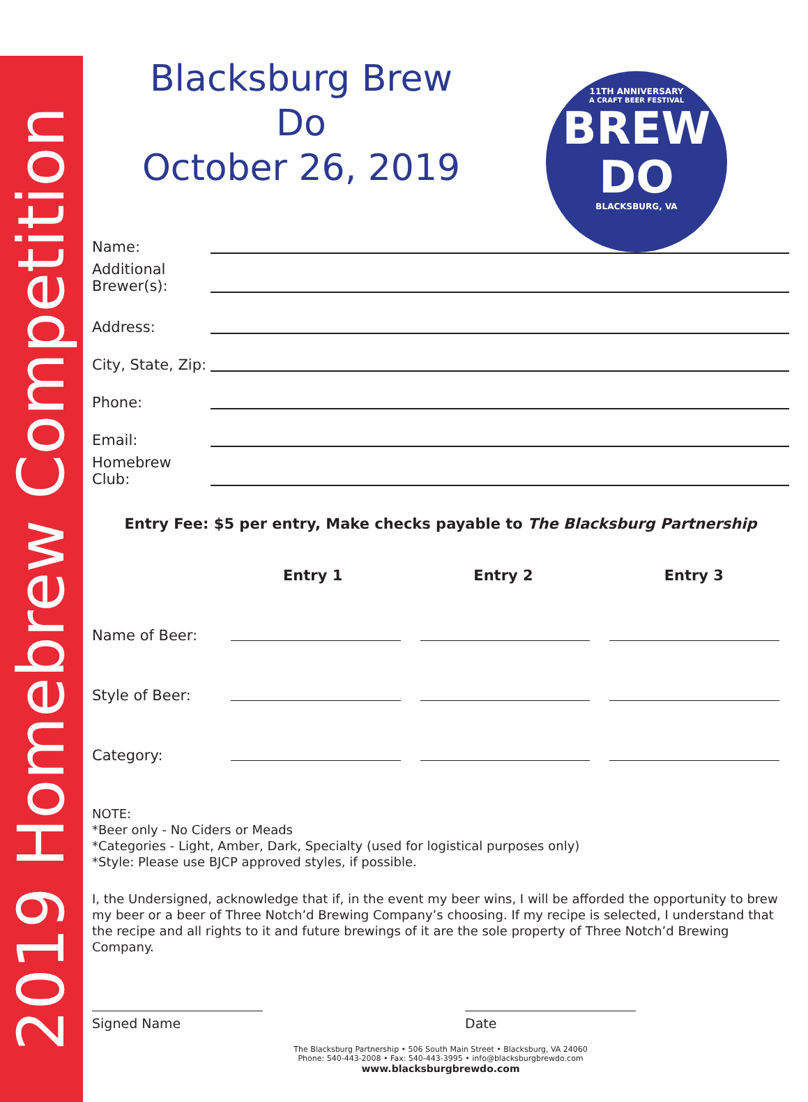2019 Homebrew Competition
11TH ANNIVERSARY
A CRAFT BEER FESTIVAL
BREW
DO
BLACKSBURG, VA
Blacksburg Brew Do
October 26, 2019
Name:
Additional
Brewer(s):
Address:
City, State, Zip:
Phone:
Email:
Homebrew
Club:
Entry Fee: $5 per entry, Make checks payable to The Blacksburg Partnership
Entry 1 Entry 2 Entry 3
Name of Beer:
Style of Beer:
Category:
NOTE:
*Beer only - No Ciders or Meads
*Categories - Light, Amber, Dark, Specialty (used for logistical purposes only)
*Style: Please use BJCP approved styles, if possible.
I, the Undersigned, acknowledge that if, in the event my beer wins, I will be afforded the opportunity to brew my beer or a beer of Three Notch’d Brewing Company’s choosing. If my recipe is selected, I understand that the recipe and all rights to it and future brewings of it are the sole property of Three Notch’d Brewing Company.
Signed Name Date
The Blacksburg Partnership • 506 South Main Street • Blacksburg, VA 24060
Phone: 540-443-2008 • Fax: 540-443-3995 • info@blacksburgbrewdo.com
www.blacksburgbrewdo.com